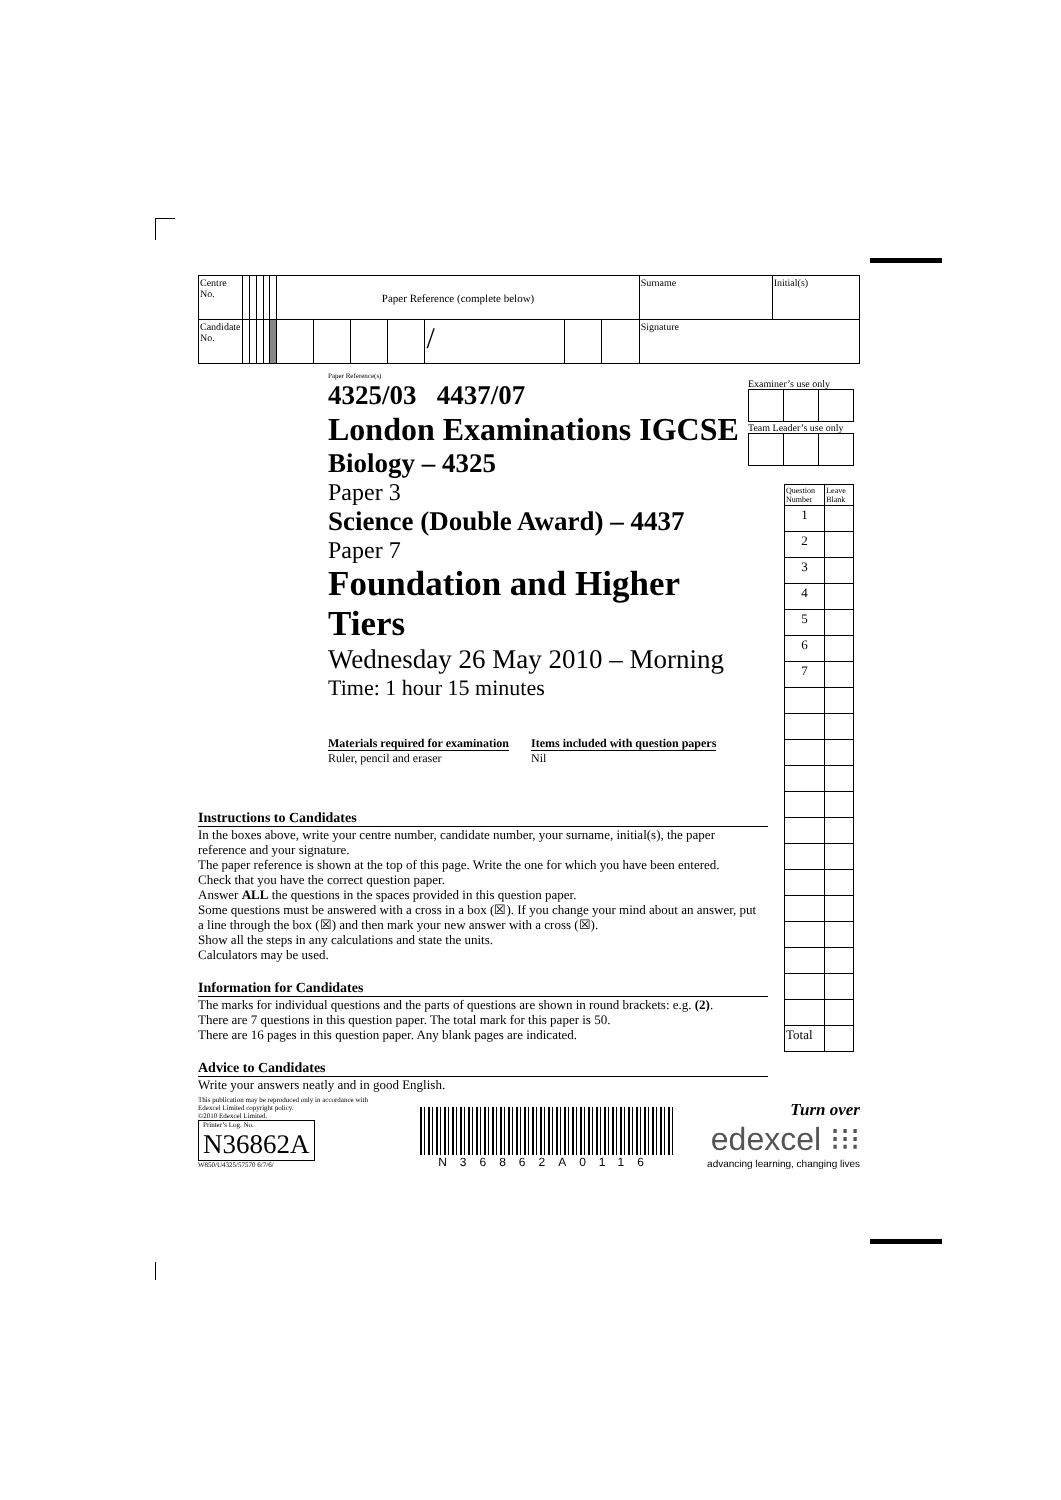| Centre No. | | | | | | Paper Reference (complete below) | | | | | | | Surname | Initial(s) |
| Candidate No. | | | | | | | | | | / | | | Signature | |
Paper Reference(s)
4325/03 4437/07
London Examinations IGCSE
Biology – 4325
Paper 3
Science (Double Award) – 4437
Paper 7
Foundation and Higher Tiers
Wednesday 26 May 2010 – Morning
Time: 1 hour 15 minutes
Materials required for examination
Ruler, pencil and eraser
Items included with question papers
Nil
Instructions to Candidates
In the boxes above, write your centre number, candidate number, your surname, initial(s), the paper reference and your signature.
The paper reference is shown at the top of this page. Write the one for which you have been entered.
Check that you have the correct question paper.
Answer ALL the questions in the spaces provided in this question paper.
Some questions must be answered with a cross in a box (☒). If you change your mind about an answer, put a line through the box (☒) and then mark your new answer with a cross (☒).
Show all the steps in any calculations and state the units.
Calculators may be used.
Information for Candidates
The marks for individual questions and the parts of questions are shown in round brackets: e.g. (2).
There are 7 questions in this question paper. The total mark for this paper is 50.
There are 16 pages in this question paper. Any blank pages are indicated.
Advice to Candidates
Write your answers neatly and in good English.
Examiner’s use only
Team Leader’s use only
| Question Number | Leave Blank |
| 1 | |
| 2 | |
| 3 | |
| 4 | |
| 5 | |
| 6 | |
| 7 | |
| Total | |
This publication may be reproduced only in accordance with Edexcel Limited copyright policy.
©2010 Edexcel Limited.
Printer’s Log. No.
N36862A
W850/U4325/57570 6/7/6/
N36862A0116
Turn over
edexcel ⁝⁝⁝
advancing learning, changing lives